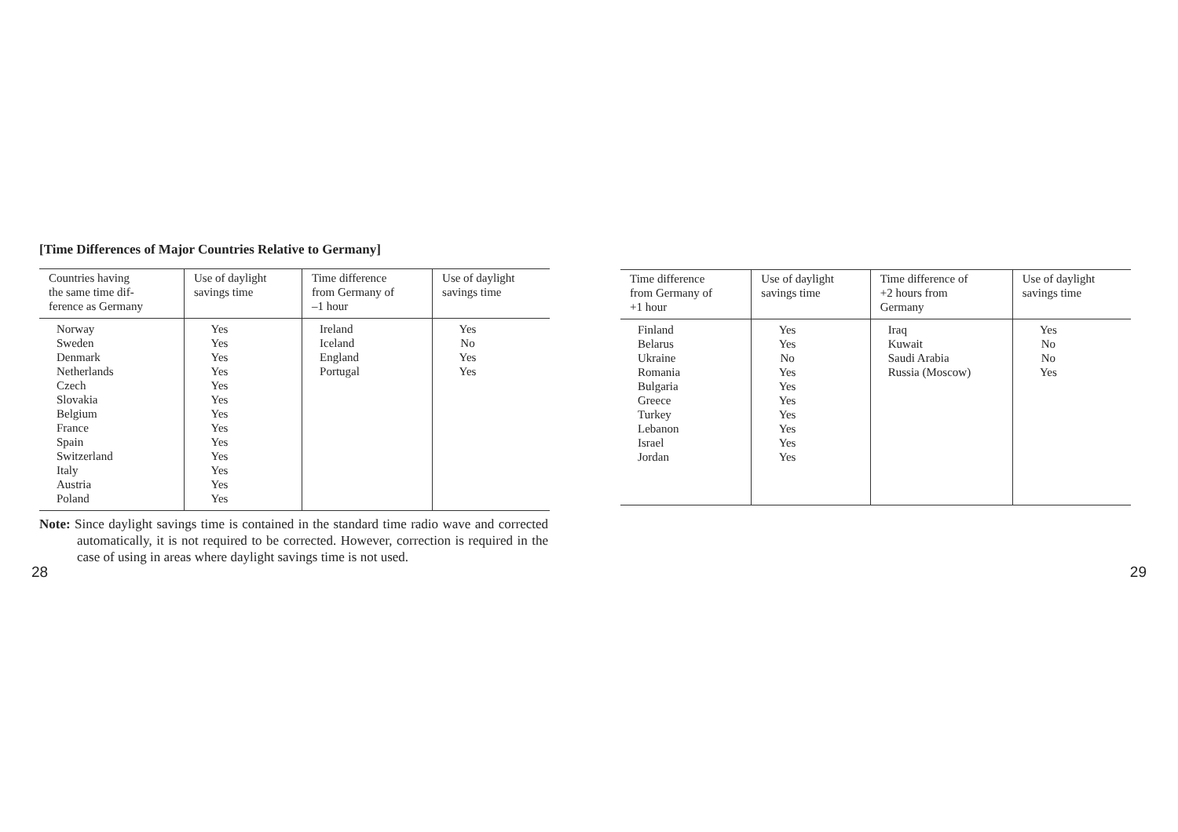[Time Differences of Major Countries Relative to Germany]
| Countries having the same time dif- ference as Germany | Use of daylight savings time | Time difference from Germany of –1 hour | Use of daylight savings time |
| --- | --- | --- | --- |
| Norway Sweden Denmark Netherlands Czech Slovakia Belgium France Spain Switzerland Italy Austria Poland | Yes Yes Yes Yes Yes Yes Yes Yes Yes Yes Yes Yes Yes | Ireland Iceland England Portugal | Yes No Yes Yes |
Note: Since daylight savings time is contained in the standard time radio wave and corrected automatically, it is not required to be corrected. However, correction is required in the case of using in areas where daylight savings time is not used.
| Time difference from Germany of +1 hour | Use of daylight savings time | Time difference of +2 hours from Germany | Use of daylight savings time |
| --- | --- | --- | --- |
| Finland Belarus Ukraine Romania Bulgaria Greece Turkey Lebanon Israel Jordan | Yes Yes No Yes Yes Yes Yes Yes Yes Yes | Iraq Kuwait Saudi Arabia Russia (Moscow) | Yes No No Yes |
28 29